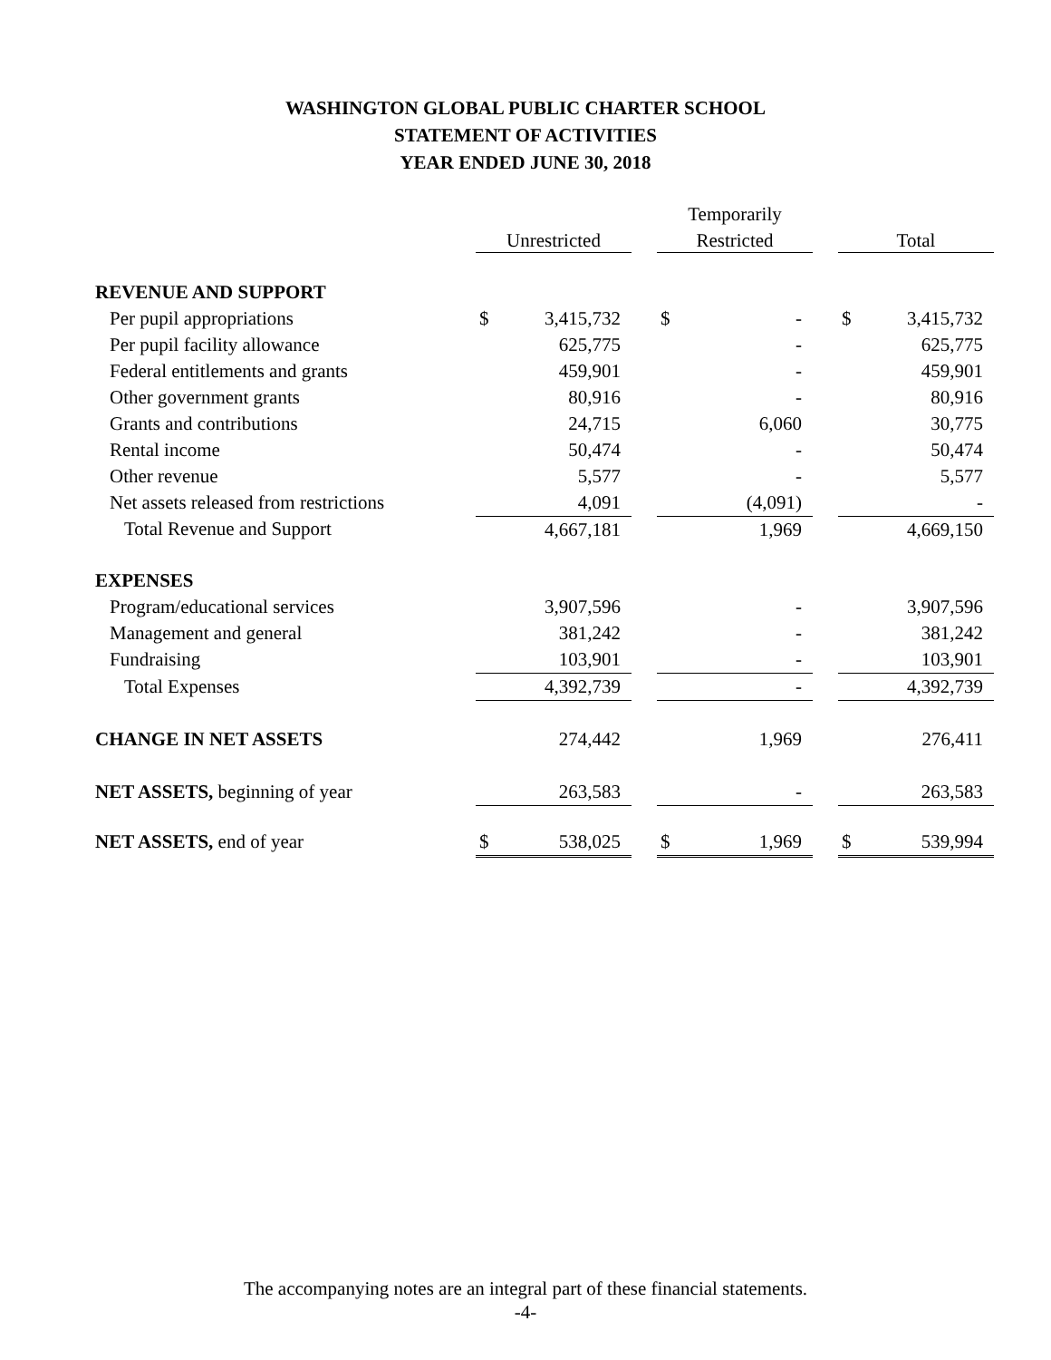WASHINGTON GLOBAL PUBLIC CHARTER SCHOOL
STATEMENT OF ACTIVITIES
YEAR ENDED JUNE 30, 2018
| | | | | Temporarily | | | | |
| | Unrestricted | | | Restricted | | | Total | |
| REVENUE AND SUPPORT | | | | | | | | |
| Per pupil appropriations | $ | 3,415,732 | | $ | - | | $ | 3,415,732 |
| Per pupil facility allowance | | 625,775 | | | - | | | 625,775 |
| Federal entitlements and grants | | 459,901 | | | - | | | 459,901 |
| Other government grants | | 80,916 | | | - | | | 80,916 |
| Grants and contributions | | 24,715 | | | 6,060 | | | 30,775 |
| Rental income | | 50,474 | | | - | | | 50,474 |
| Other revenue | | 5,577 | | | - | | | 5,577 |
| Net assets released from restrictions | | 4,091 | | | (4,091) | | | - |
| Total Revenue and Support | | 4,667,181 | | | 1,969 | | | 4,669,150 |
| EXPENSES | | | | | | | | |
| Program/educational services | | 3,907,596 | | | - | | | 3,907,596 |
| Management and general | | 381,242 | | | - | | | 381,242 |
| Fundraising | | 103,901 | | | - | | | 103,901 |
| Total Expenses | | 4,392,739 | | | - | | | 4,392,739 |
| CHANGE IN NET ASSETS | | 274,442 | | | 1,969 | | | 276,411 |
| NET ASSETS, beginning of year | | 263,583 | | | - | | | 263,583 |
| NET ASSETS, end of year | $ | 538,025 | | $ | 1,969 | | $ | 539,994 |
The accompanying notes are an integral part of these financial statements.
-4-